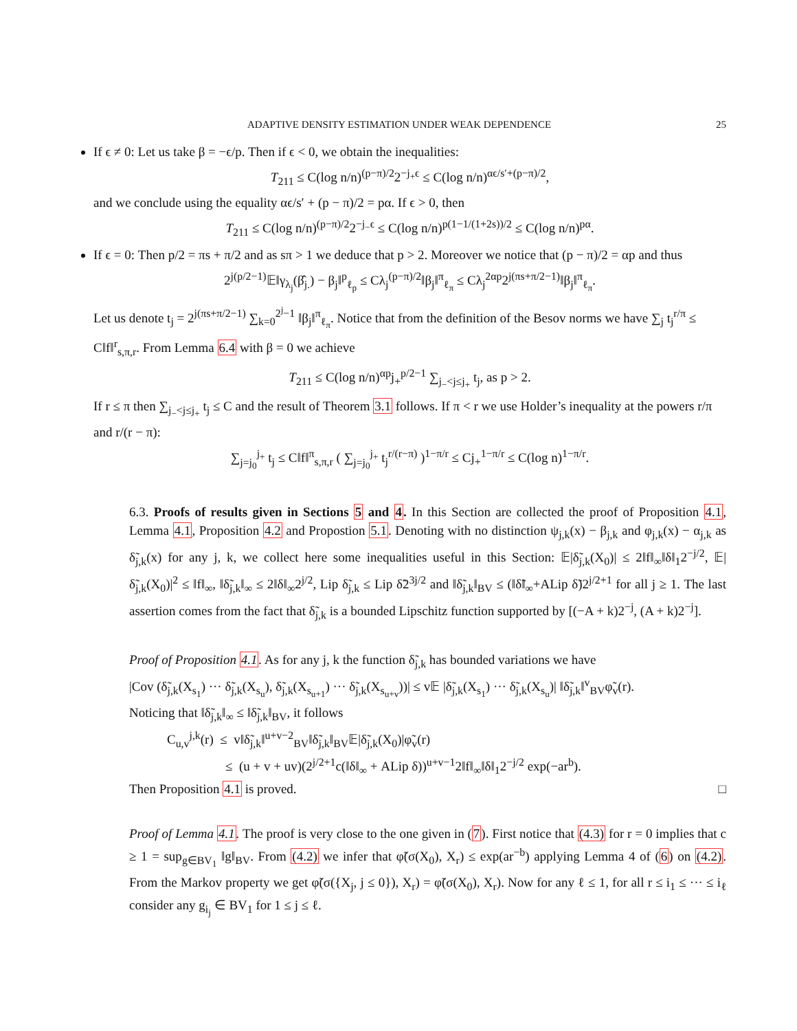ADAPTIVE DENSITY ESTIMATION UNDER WEAK DEPENDENCE 25
If ϵ ≠ 0: Let us take β = −ϵ/p. Then if ϵ < 0, we obtain the inequalities:
T<sub>211</sub> ≤ C(log n/n)<sup>(p−π)/2</sup>2<sup>−j<sub>+</sub>ϵ</sup> ≤ C(log n/n)<sup>αϵ/s′+(p−π)/2</sup>,
and we conclude using the equality αϵ/s′ + (p − π)/2 = pα. If ϵ > 0, then
T<sub>211</sub> ≤ C(log n/n)<sup>(p−π)/2</sup>2<sup>−j<sub>−</sub>ϵ</sup> ≤ C(log n/n)<sup>p(1−1/(1+2s))/2</sup> ≤ C(log n/n)<sup>pα</sup>.
If ϵ = 0: Then p/2 = πs + π/2 and as sπ > 1 we deduce that p > 2. Moreover we notice that (p − π)/2 = αp and thus
2<sup>j(p/2−1)</sup>𝔼‖γ<sub>λ<sub>j</sub></sub>(β̂<sub>j.</sub>) − β<sub>j</sub>‖<sup>p</sup><sub>ℓ<sub>p</sub></sub> ≤ Cλ<sub>j</sub><sup>(p−π)/2</sup>‖β<sub>j</sub>‖<sup>π</sup><sub>ℓ<sub>π</sub></sub> ≤ Cλ<sub>j</sub><sup>2αp</sup>2<sup>j(πs+π/2−1)</sup>‖β<sub>j</sub>‖<sup>π</sup><sub>ℓ<sub>π</sub></sub>.
Let us denote t<sub>j</sub> = 2<sup>j(πs+π/2−1)</sup> ∑<sub>k=0</sub><sup>2<sup>j</sup>−1</sup> ‖β<sub>j</sub>‖<sup>π</sup><sub>ℓ<sub>π</sub></sub>. Notice that from the definition of the Besov norms we have ∑<sub>j</sub> t<sub>j</sub><sup>r/π</sup> ≤ C‖f‖<sup>r</sup><sub>s,π,r</sub>. From Lemma 6.4 with β = 0 we achieve
T<sub>211</sub> ≤ C(log n/n)<sup>αp</sup>j<sub>+</sub><sup>p/2−1</sup> ∑<sub>j<sub>−</sub><j≤j<sub>+</sub></sub> t<sub>j</sub>, as p > 2.
If r ≤ π then ∑<sub>j<sub>−</sub><j≤j<sub>+</sub></sub> t<sub>j</sub> ≤ C and the result of Theorem 3.1 follows. If π < r we use Holder’s inequality at the powers r/π and r/(r − π):
∑<sub>j=j<sub>0</sub></sub><sup>j<sub>+</sub></sup> t<sub>j</sub> ≤ C‖f‖<sup>π</sup><sub>s,π,r</sub> ( ∑<sub>j=j<sub>0</sub></sub><sup>j<sub>+</sub></sup> t<sub>j</sub><sup>r/(r−π)</sup> )<sup>1−π/r</sup> ≤ Cj<sub>+</sub><sup>1−π/r</sup> ≤ C(log n)<sup>1−π/r</sup>.
6.3. Proofs of results given in Sections 5 and 4. In this Section are collected the proof of Proposition 4.1, Lemma 4.1, Proposition 4.2 and Propostion 5.1. Denoting with no distinction ψ<sub>j,k</sub>(x) − β<sub>j,k</sub> and φ<sub>j,k</sub>(x) − α<sub>j,k</sub> as δ̃<sub>j,k</sub>(x) for any j, k, we collect here some inequalities useful in this Section: 𝔼|δ̃<sub>j,k</sub>(X<sub>0</sub>)| ≤ 2‖f‖<sub>∞</sub>‖δ‖<sub>1</sub>2<sup>−j/2</sup>, 𝔼|δ̃<sub>j,k</sub>(X<sub>0</sub>)|<sup>2</sup> ≤ ‖f‖<sub>∞</sub>, ‖δ̃<sub>j,k</sub>‖<sub>∞</sub> ≤ 2‖δ‖<sub>∞</sub>2<sup>j/2</sup>, Lip δ̃<sub>j,k</sub> ≤ Lip δ̃2<sup>3j/2</sup> and ‖δ̃<sub>j,k</sub>‖<sub>BV</sub> ≤ (‖δ̃‖<sub>∞</sub>+ALip δ̃)2<sup>j/2+1</sup> for all j ≥ 1. The last assertion comes from the fact that δ̃<sub>j,k</sub> is a bounded Lipschitz function supported by [(−A + k)2<sup>−j</sup>, (A + k)2<sup>−j</sup>].
Proof of Proposition 4.1. As for any j, k the function δ̃<sub>j,k</sub> has bounded variations we have
|Cov (δ̃<sub>j,k</sub>(X<sub>s<sub>1</sub></sub>) ··· δ̃<sub>j,k</sub>(X<sub>s<sub>u</sub></sub>), δ̃<sub>j,k</sub>(X<sub>s<sub>u+1</sub></sub>) ··· δ̃<sub>j,k</sub>(X<sub>s<sub>u+v</sub></sub>))| ≤ v𝔼 |δ̃<sub>j,k</sub>(X<sub>s<sub>1</sub></sub>) ··· δ̃<sub>j,k</sub>(X<sub>s<sub>u</sub></sub>)| ‖δ̃<sub>j,k</sub>‖<sup>v</sup><sub>BV</sub>φ̃<sub>v</sub>(r).
Noticing that ‖δ̃<sub>j,k</sub>‖<sub>∞</sub> ≤ ‖δ̃<sub>j,k</sub>‖<sub>BV</sub>, it follows
C<sub>u,v</sub><sup>j,k</sup>(r) ≤ v‖δ̃<sub>j,k</sub>‖<sup>u+v−2</sup><sub>BV</sub>‖δ̃<sub>j,k</sub>‖<sub>BV</sub>𝔼|δ̃<sub>j,k</sub>(X<sub>0</sub>)|φ̃<sub>v</sub>(r)
≤ (u + v + uv)(2<sup>j/2+1</sup>c(‖δ‖<sub>∞</sub> + ALip δ))<sup>u+v−1</sup>2‖f‖<sub>∞</sub>‖δ‖<sub>1</sub>2<sup>−j/2</sup> exp(−ar<sup>b</sup>).
Then Proposition 4.1 is proved. □
Proof of Lemma 4.1. The proof is very close to the one given in (7). First notice that (4.3) for r = 0 implies that c ≥ 1 = sup<sub>g∈BV<sub>1</sub></sub> ‖g‖<sub>BV</sub>. From (4.2) we infer that φ̃(σ(X<sub>0</sub>), X<sub>r</sub>) ≤ exp(ar<sup>−b</sup>) applying Lemma 4 of (6) on (4.2). From the Markov property we get φ̃(σ({X<sub>j</sub>, j ≤ 0}), X<sub>r</sub>) = φ̃(σ(X<sub>0</sub>), X<sub>r</sub>). Now for any ℓ ≤ 1, for all r ≤ i<sub>1</sub> ≤ ··· ≤ i<sub>ℓ</sub> consider any g<sub>i<sub>j</sub></sub> ∈ BV<sub>1</sub> for 1 ≤ j ≤ ℓ.